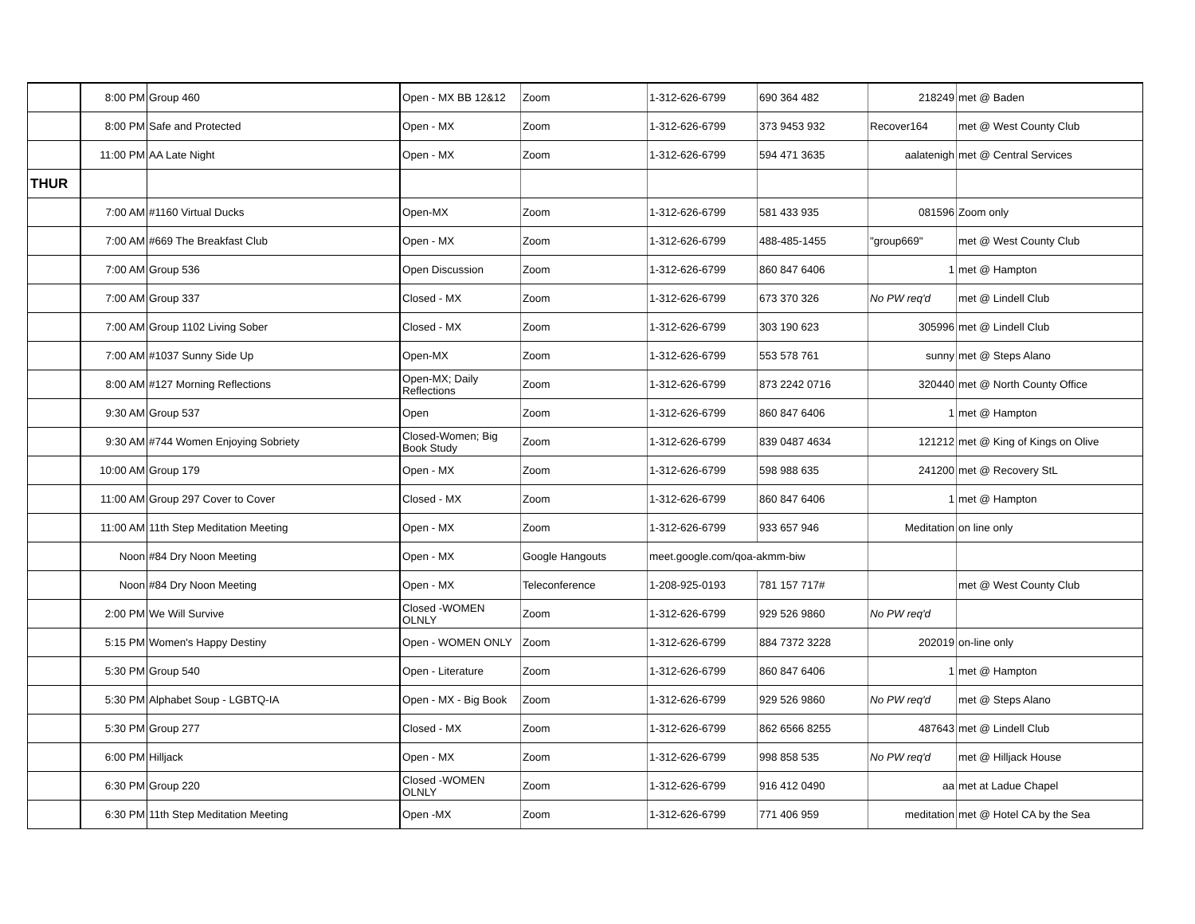| | 8:00 PM | Group 460 | Open - MX BB 12&12 | Zoom | 1-312-626-6799 | 690 364 482 | 218249 | met @ Baden |
| | 8:00 PM | Safe and Protected | Open - MX | Zoom | 1-312-626-6799 | 373 9453 932 | Recover164 | met @ West County Club |
| | 11:00 PM | AA Late Night | Open - MX | Zoom | 1-312-626-6799 | 594 471 3635 | aalatenigh | met @ Central Services |
| THUR | | | | | | | | |
| | 7:00 AM | #1160 Virtual Ducks | Open-MX | Zoom | 1-312-626-6799 | 581 433 935 | 081596 | Zoom only |
| | 7:00 AM | #669 The Breakfast Club | Open - MX | Zoom | 1-312-626-6799 | 488-485-1455 | "group669" | met @ West County Club |
| | 7:00 AM | Group 536 | Open Discussion | Zoom | 1-312-626-6799 | 860 847 6406 | 1 | met @ Hampton |
| | 7:00 AM | Group 337 | Closed - MX | Zoom | 1-312-626-6799 | 673 370 326 | No PW req'd | met @ Lindell Club |
| | 7:00 AM | Group 1102 Living Sober | Closed - MX | Zoom | 1-312-626-6799 | 303 190 623 | 305996 | met @ Lindell Club |
| | 7:00 AM | #1037 Sunny Side Up | Open-MX | Zoom | 1-312-626-6799 | 553 578 761 | sunny | met @ Steps Alano |
| | 8:00 AM | #127 Morning Reflections | Open-MX; Daily Reflections | Zoom | 1-312-626-6799 | 873 2242 0716 | 320440 | met @ North County Office |
| | 9:30 AM | Group 537 | Open | Zoom | 1-312-626-6799 | 860 847 6406 | 1 | met @ Hampton |
| | 9:30 AM | #744 Women Enjoying Sobriety | Closed-Women; Big Book Study | Zoom | 1-312-626-6799 | 839 0487 4634 | 121212 | met @ King of Kings on Olive |
| | 10:00 AM | Group 179 | Open - MX | Zoom | 1-312-626-6799 | 598 988 635 | 241200 | met @ Recovery StL |
| | 11:00 AM | Group 297 Cover to Cover | Closed - MX | Zoom | 1-312-626-6799 | 860 847 6406 | 1 | met @ Hampton |
| | 11:00 AM | 11th Step Meditation Meeting | Open - MX | Zoom | 1-312-626-6799 | 933 657 946 | Meditation | on line only |
| | Noon | #84 Dry Noon Meeting | Open - MX | Google Hangouts | meet.google.com/qoa-akmm-biw | | | |
| | Noon | #84 Dry Noon Meeting | Open - MX | Teleconference | 1-208-925-0193 | 781 157 717# | | met @ West County Club |
| | 2:00 PM | We Will Survive | Closed -WOMEN OLNLY | Zoom | 1-312-626-6799 | 929 526 9860 | No PW req'd | |
| | 5:15 PM | Women's Happy Destiny | Open - WOMEN ONLY | Zoom | 1-312-626-6799 | 884 7372 3228 | 202019 | on-line only |
| | 5:30 PM | Group 540 | Open - Literature | Zoom | 1-312-626-6799 | 860 847 6406 | 1 | met @ Hampton |
| | 5:30 PM | Alphabet Soup - LGBTQ-IA | Open - MX - Big Book | Zoom | 1-312-626-6799 | 929 526 9860 | No PW req'd | met @ Steps Alano |
| | 5:30 PM | Group 277 | Closed - MX | Zoom | 1-312-626-6799 | 862 6566 8255 | 487643 | met @ Lindell Club |
| | 6:00 PM | Hilljack | Open - MX | Zoom | 1-312-626-6799 | 998 858 535 | No PW req'd | met @ Hilljack House |
| | 6:30 PM | Group 220 | Closed -WOMEN OLNLY | Zoom | 1-312-626-6799 | 916 412 0490 | aa | met at Ladue Chapel |
| | 6:30 PM | 11th Step Meditation Meeting | Open -MX | Zoom | 1-312-626-6799 | 771 406 959 | meditation | met @ Hotel CA by the Sea |